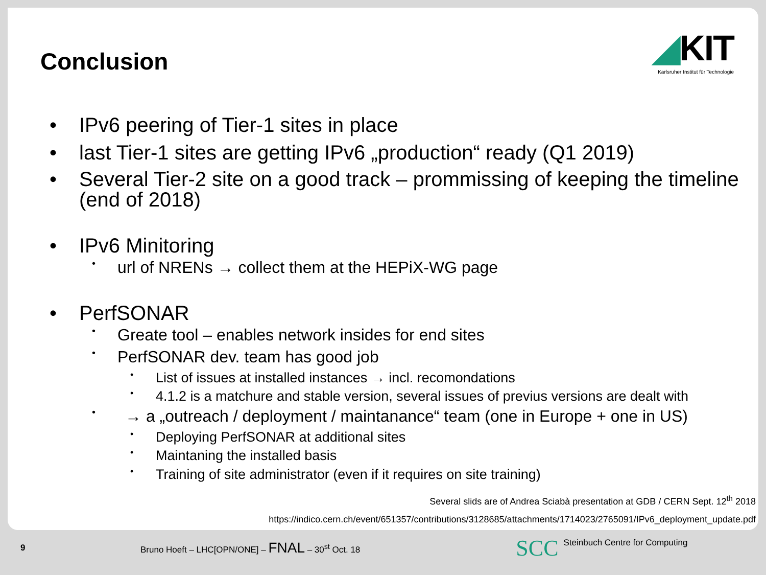Conclusion
◢KIT
Karlsruher Institut für Technologie
• IPv6 peering of Tier-1 sites in place
• last Tier-1 sites are getting IPv6 „production“ ready (Q1 2019)
• Several Tier-2 site on a good track – prommissing of keeping the timeline (end of 2018)
• IPv6 Minitoring
• url of NRENs → collect them at the HEPiX-WG page
• PerfSONAR
• Greate tool – enables network insides for end sites
• PerfSONAR dev. team has good job
• List of issues at installed instances → incl. recomondations
• 4.1.2 is a matchure and stable version, several issues of previus versions are dealt with
• → a „outreach / deployment / maintanance“ team (one in Europe + one in US)
• Deploying PerfSONAR at additional sites
• Maintaning the installed basis
• Training of site administrator (even if it requires on site training)
Several slids are of Andrea Sciabà presentation at GDB / CERN Sept. 12<sup>th</sup> 2018
https://indico.cern.ch/event/651357/contributions/3128685/attachments/1714023/2765091/IPv6_deployment_update.pdf
9 Bruno Hoeft – LHC[OPN/ONE] – FNAL – 30<sup>st</sup> Oct. 18 SCC Steinbuch Centre for Computing